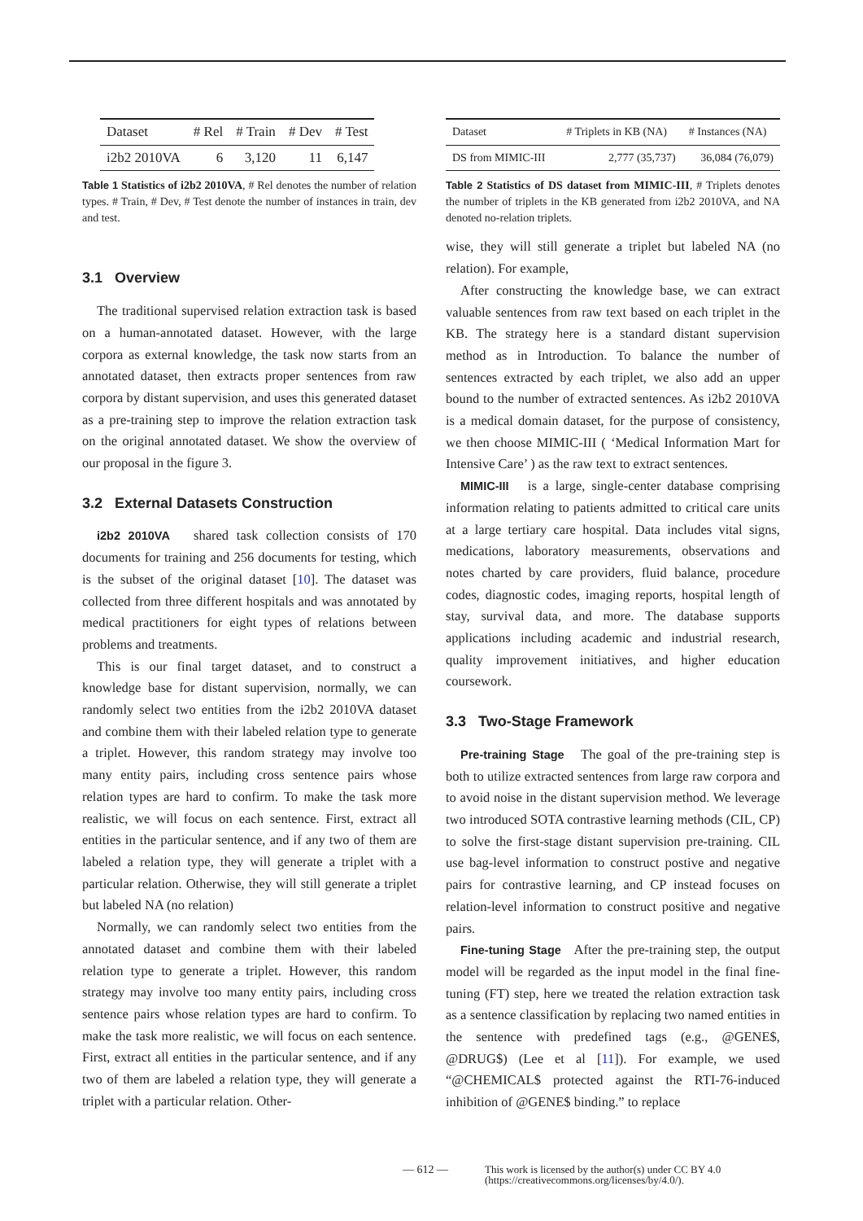| Dataset | # Rel | # Train | # Dev | # Test |
| --- | --- | --- | --- | --- |
| i2b2 2010VA | 6 | 3,120 | 11 | 6,147 |
Table 1 Statistics of i2b2 2010VA, # Rel denotes the number of relation types. # Train, # Dev, # Test denote the number of instances in train, dev and test.
3.1 Overview
The traditional supervised relation extraction task is based on a human-annotated dataset. However, with the large corpora as external knowledge, the task now starts from an annotated dataset, then extracts proper sentences from raw corpora by distant supervision, and uses this generated dataset as a pre-training step to improve the relation extraction task on the original annotated dataset. We show the overview of our proposal in the figure 3.
3.2 External Datasets Construction
i2b2 2010VA shared task collection consists of 170 documents for training and 256 documents for testing, which is the subset of the original dataset [10]. The dataset was collected from three different hospitals and was annotated by medical practitioners for eight types of relations between problems and treatments.
This is our final target dataset, and to construct a knowledge base for distant supervision, normally, we can randomly select two entities from the i2b2 2010VA dataset and combine them with their labeled relation type to generate a triplet. However, this random strategy may involve too many entity pairs, including cross sentence pairs whose relation types are hard to confirm. To make the task more realistic, we will focus on each sentence. First, extract all entities in the particular sentence, and if any two of them are labeled a relation type, they will generate a triplet with a particular relation. Otherwise, they will still generate a triplet but labeled NA (no relation)
Normally, we can randomly select two entities from the annotated dataset and combine them with their labeled relation type to generate a triplet. However, this random strategy may involve too many entity pairs, including cross sentence pairs whose relation types are hard to confirm. To make the task more realistic, we will focus on each sentence. First, extract all entities in the particular sentence, and if any two of them are labeled a relation type, they will generate a triplet with a particular relation. Other-
| Dataset | # Triplets in KB (NA) | # Instances (NA) |
| --- | --- | --- |
| DS from MIMIC-III | 2,777 (35,737) | 36,084 (76,079) |
Table 2 Statistics of DS dataset from MIMIC-III, # Triplets denotes the number of triplets in the KB generated from i2b2 2010VA, and NA denoted no-relation triplets.
wise, they will still generate a triplet but labeled NA (no relation). For example,
After constructing the knowledge base, we can extract valuable sentences from raw text based on each triplet in the KB. The strategy here is a standard distant supervision method as in Introduction. To balance the number of sentences extracted by each triplet, we also add an upper bound to the number of extracted sentences. As i2b2 2010VA is a medical domain dataset, for the purpose of consistency, we then choose MIMIC-III ( ‘Medical Information Mart for Intensive Care’ ) as the raw text to extract sentences.
MIMIC-III is a large, single-center database comprising information relating to patients admitted to critical care units at a large tertiary care hospital. Data includes vital signs, medications, laboratory measurements, observations and notes charted by care providers, fluid balance, procedure codes, diagnostic codes, imaging reports, hospital length of stay, survival data, and more. The database supports applications including academic and industrial research, quality improvement initiatives, and higher education coursework.
3.3 Two-Stage Framework
Pre-training Stage The goal of the pre-training step is both to utilize extracted sentences from large raw corpora and to avoid noise in the distant supervision method. We leverage two introduced SOTA contrastive learning methods (CIL, CP) to solve the first-stage distant supervision pre-training. CIL use bag-level information to construct postive and negative pairs for contrastive learning, and CP instead focuses on relation-level information to construct positive and negative pairs.
Fine-tuning Stage After the pre-training step, the output model will be regarded as the input model in the final fine-tuning (FT) step, here we treated the relation extraction task as a sentence classification by replacing two named entities in the sentence with predefined tags (e.g., @GENE$, @DRUG$) (Lee et al [11]). For example, we used “@CHEMICAL$ protected against the RTI-76-induced inhibition of @GENE$ binding.” to replace
— 612 — This work is licensed by the author(s) under CC BY 4.0
(https://creativecommons.org/licenses/by/4.0/).